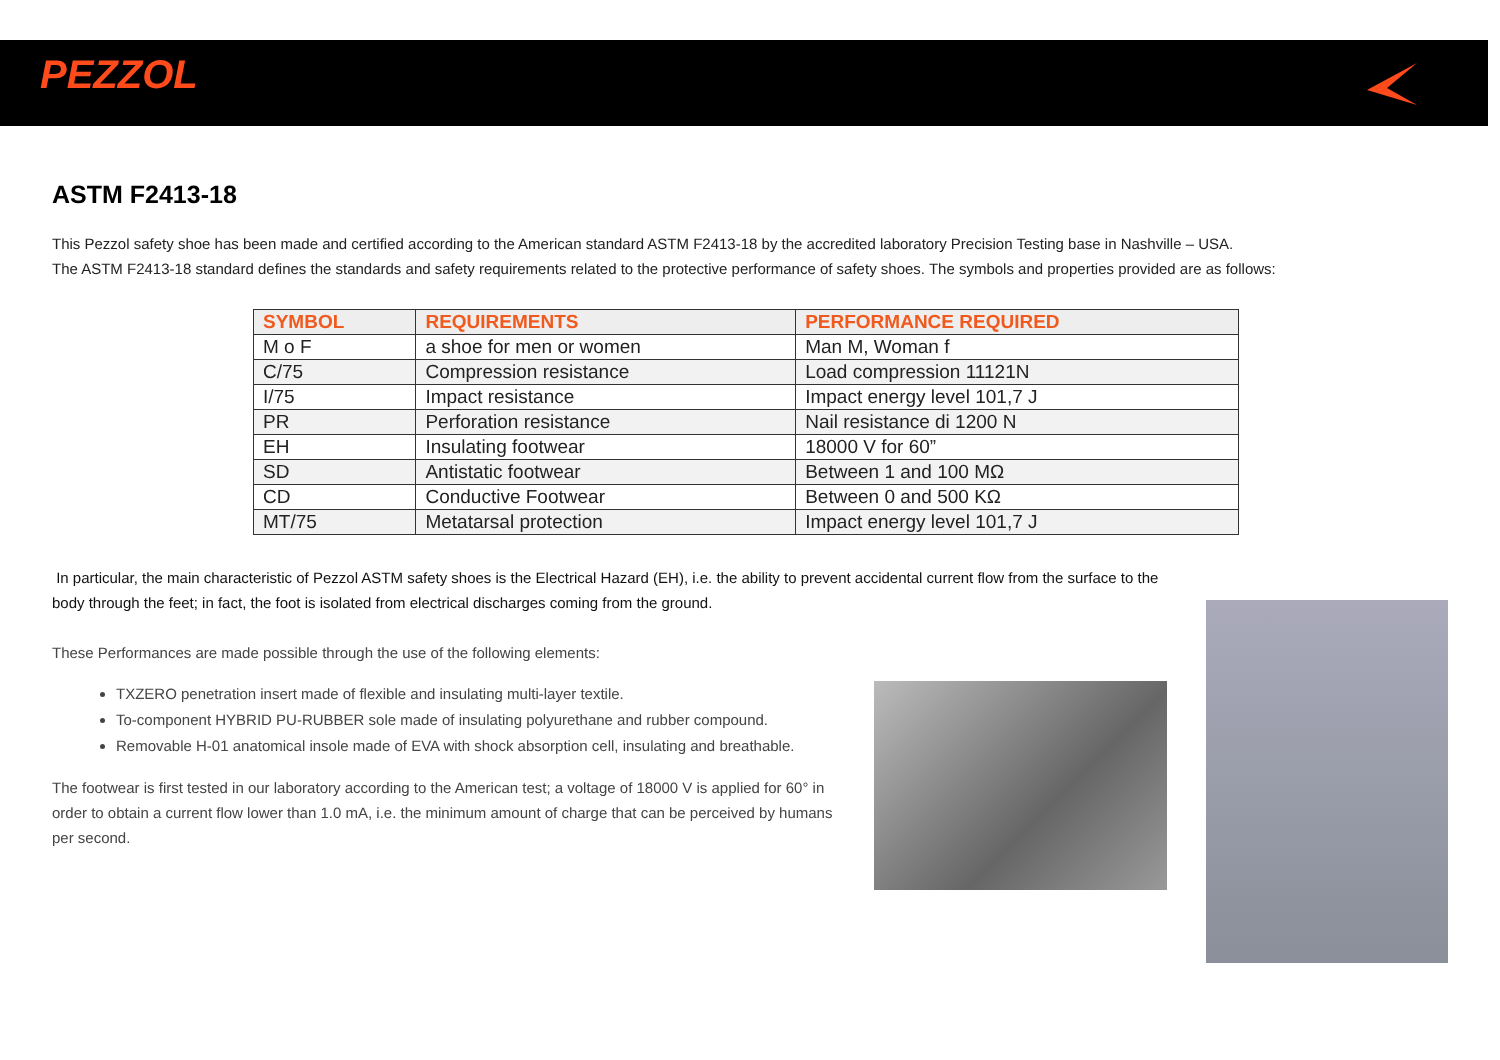PEZZOL
ASTM F2413-18
This Pezzol safety shoe has been made and certified according to the American standard ASTM F2413-18 by the accredited laboratory Precision Testing base in Nashville – USA.
The ASTM F2413-18 standard defines the standards and safety requirements related to the protective performance of safety shoes. The symbols and properties provided are as follows:
| SYMBOL | REQUIREMENTS | PERFORMANCE REQUIRED |
| --- | --- | --- |
| M o F | a shoe for men or women | Man M, Woman f |
| C/75 | Compression resistance | Load compression 11121N |
| I/75 | Impact resistance | Impact energy level 101,7 J |
| PR | Perforation resistance | Nail resistance di 1200 N |
| EH | Insulating footwear | 18000 V for 60” |
| SD | Antistatic footwear | Between 1 and 100 MΩ |
| CD | Conductive Footwear | Between 0 and 500 KΩ |
| MT/75 | Metatarsal protection | Impact energy level 101,7 J |
In particular, the main characteristic of Pezzol ASTM safety shoes is the Electrical Hazard (EH), i.e. the ability to prevent accidental current flow from the surface to the body through the feet; in fact, the foot is isolated from electrical discharges coming from the ground.
These Performances are made possible through the use of the following elements:
TXZERO penetration insert made of flexible and insulating multi-layer textile.
To-component HYBRID PU-RUBBER sole made of insulating polyurethane and rubber compound.
Removable H-01 anatomical insole made of EVA with shock absorption cell, insulating and breathable.
The footwear is first tested in our laboratory according to the American test; a voltage of 18000 V is applied for 60° in order to obtain a current flow lower than 1.0 mA, i.e. the minimum amount of charge that can be perceived by humans per second.